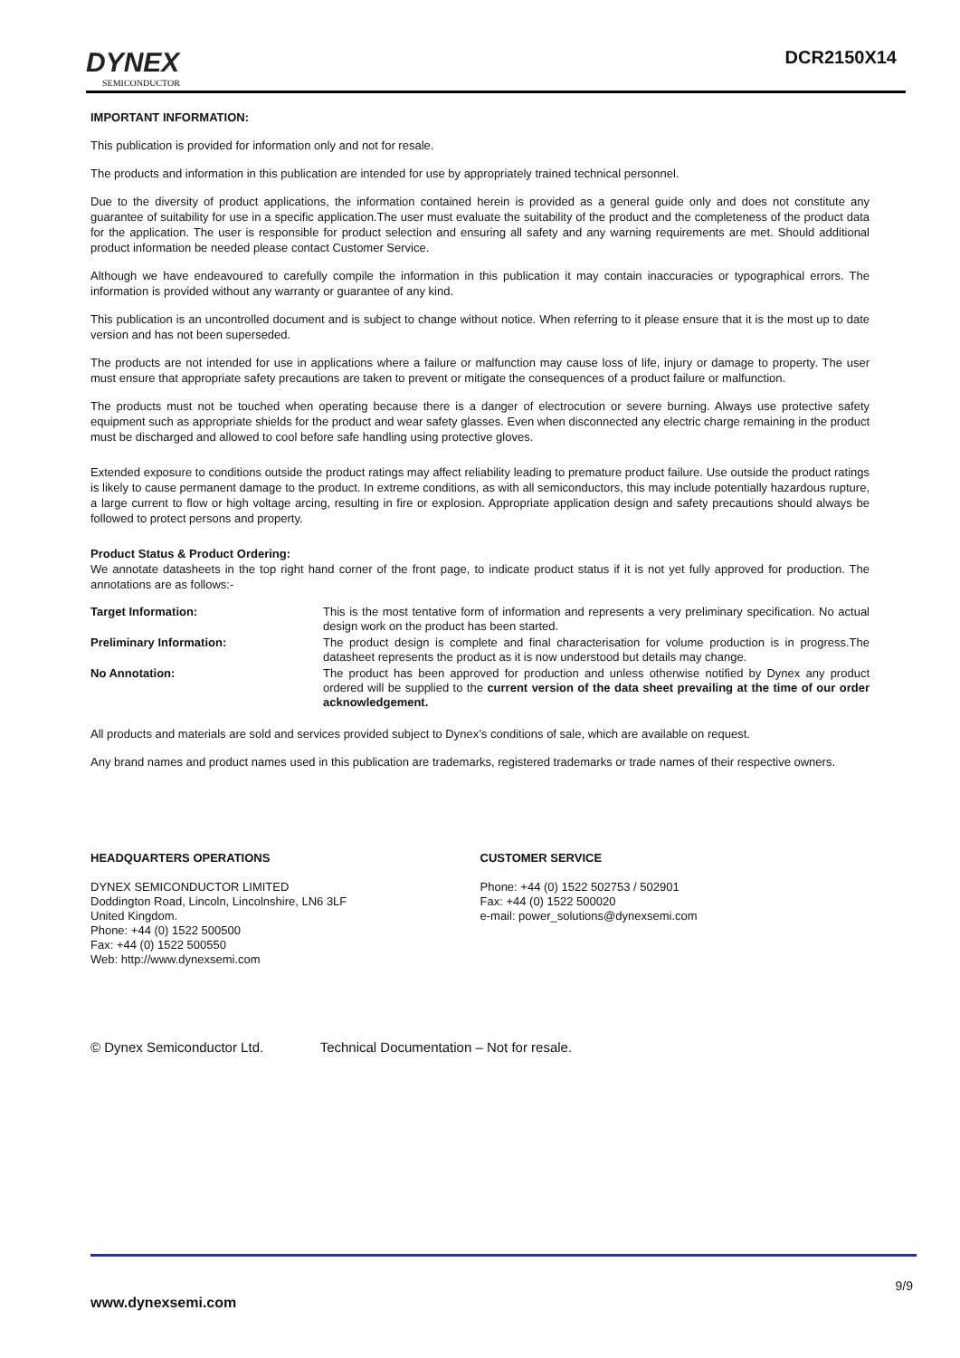DYNEX
SEMICONDUCTOR
DCR2150X14
IMPORTANT INFORMATION:
This publication is provided for information only and not for resale.
The products and information in this publication are intended for use by appropriately trained technical personnel.
Due to the diversity of product applications, the information contained herein is provided as a general guide only and does not constitute any guarantee of suitability for use in a specific application.The user must evaluate the suitability of the product and the completeness of the product data for the application. The user is responsible for product selection and ensuring all safety and any warning requirements are met. Should additional product information be needed please contact Customer Service.
Although we have endeavoured to carefully compile the information in this publication it may contain inaccuracies or typographical errors. The information is provided without any warranty or guarantee of any kind.
This publication is an uncontrolled document and is subject to change without notice. When referring to it please ensure that it is the most up to date version and has not been superseded.
The products are not intended for use in applications where a failure or malfunction may cause loss of life, injury or damage to property. The user must ensure that appropriate safety precautions are taken to prevent or mitigate the consequences of a product failure or malfunction.
The products must not be touched when operating because there is a danger of electrocution or severe burning. Always use protective safety equipment such as appropriate shields for the product and wear safety glasses. Even when disconnected any electric charge remaining in the product must be discharged and allowed to cool before safe handling using protective gloves.
Extended exposure to conditions outside the product ratings may affect reliability leading to premature product failure. Use outside the product ratings is likely to cause permanent damage to the product. In extreme conditions, as with all semiconductors, this may include potentially hazardous rupture, a large current to flow or high voltage arcing, resulting in fire or explosion. Appropriate application design and safety precautions should always be followed to protect persons and property.
Product Status & Product Ordering:
We annotate datasheets in the top right hand corner of the front page, to indicate product status if it is not yet fully approved for production. The annotations are as follows:-
Target Information:
This is the most tentative form of information and represents a very preliminary specification. No actual design work on the product has been started.
Preliminary Information:
The product design is complete and final characterisation for volume production is in progress.The datasheet represents the product as it is now understood but details may change.
No Annotation:
The product has been approved for production and unless otherwise notified by Dynex any product ordered will be supplied to the current version of the data sheet prevailing at the time of our order acknowledgement.
All products and materials are sold and services provided subject to Dynex’s conditions of sale, which are available on request.
Any brand names and product names used in this publication are trademarks, registered trademarks or trade names of their respective owners.
HEADQUARTERS OPERATIONS
DYNEX SEMICONDUCTOR LIMITED
Doddington Road, Lincoln, Lincolnshire, LN6 3LF
United Kingdom.
Phone: +44 (0) 1522 500500
Fax: +44 (0) 1522 500550
Web: http://www.dynexsemi.com
CUSTOMER SERVICE
Phone: +44 (0) 1522 502753 / 502901
Fax: +44 (0) 1522 500020
e-mail: power_solutions@dynexsemi.com
© Dynex Semiconductor Ltd. Technical Documentation – Not for resale.
9/9
www.dynexsemi.com